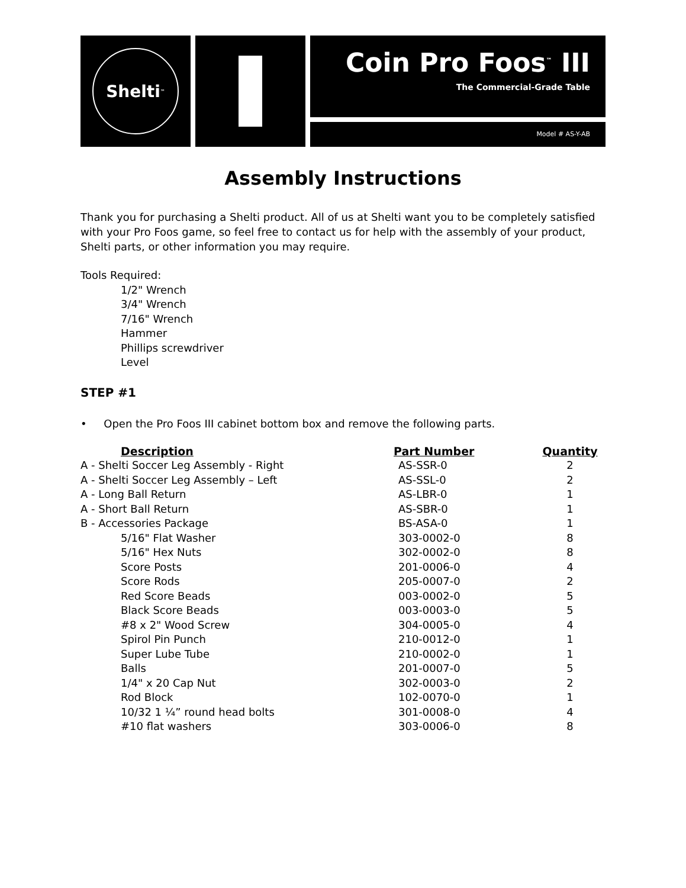Shelti<sup>™</sup>
Coin Pro Foos<sup>™</sup> III
The Commercial-Grade Table
Model # AS-Y-AB
Assembly Instructions
Thank you for purchasing a Shelti product. All of us at Shelti want you to be completely satisfied with your Pro Foos game, so feel free to contact us for help with the assembly of your product, Shelti parts, or other information you may require.
Tools Required:
1/2" Wrench
3/4" Wrench
7/16" Wrench
Hammer
Phillips screwdriver
Level
STEP #1
• Open the Pro Foos III cabinet bottom box and remove the following parts.
| Description | Part Number | Quantity |
| --- | --- | --- |
| A - Shelti Soccer Leg Assembly - Right | AS-SSR-0 | 2 |
| A - Shelti Soccer Leg Assembly – Left | AS-SSL-0 | 2 |
| A - Long Ball Return | AS-LBR-0 | 1 |
| A - Short Ball Return | AS-SBR-0 | 1 |
| B - Accessories Package | BS-ASA-0 | 1 |
| 5/16" Flat Washer | 303-0002-0 | 8 |
| 5/16" Hex Nuts | 302-0002-0 | 8 |
| Score Posts | 201-0006-0 | 4 |
| Score Rods | 205-0007-0 | 2 |
| Red Score Beads | 003-0002-0 | 5 |
| Black Score Beads | 003-0003-0 | 5 |
| #8 x 2" Wood Screw | 304-0005-0 | 4 |
| Spirol Pin Punch | 210-0012-0 | 1 |
| Super Lube Tube | 210-0002-0 | 1 |
| Balls | 201-0007-0 | 5 |
| 1/4" x 20 Cap Nut | 302-0003-0 | 2 |
| Rod Block | 102-0070-0 | 1 |
| 10/32 1 ¼” round head bolts | 301-0008-0 | 4 |
| #10 flat washers | 303-0006-0 | 8 |